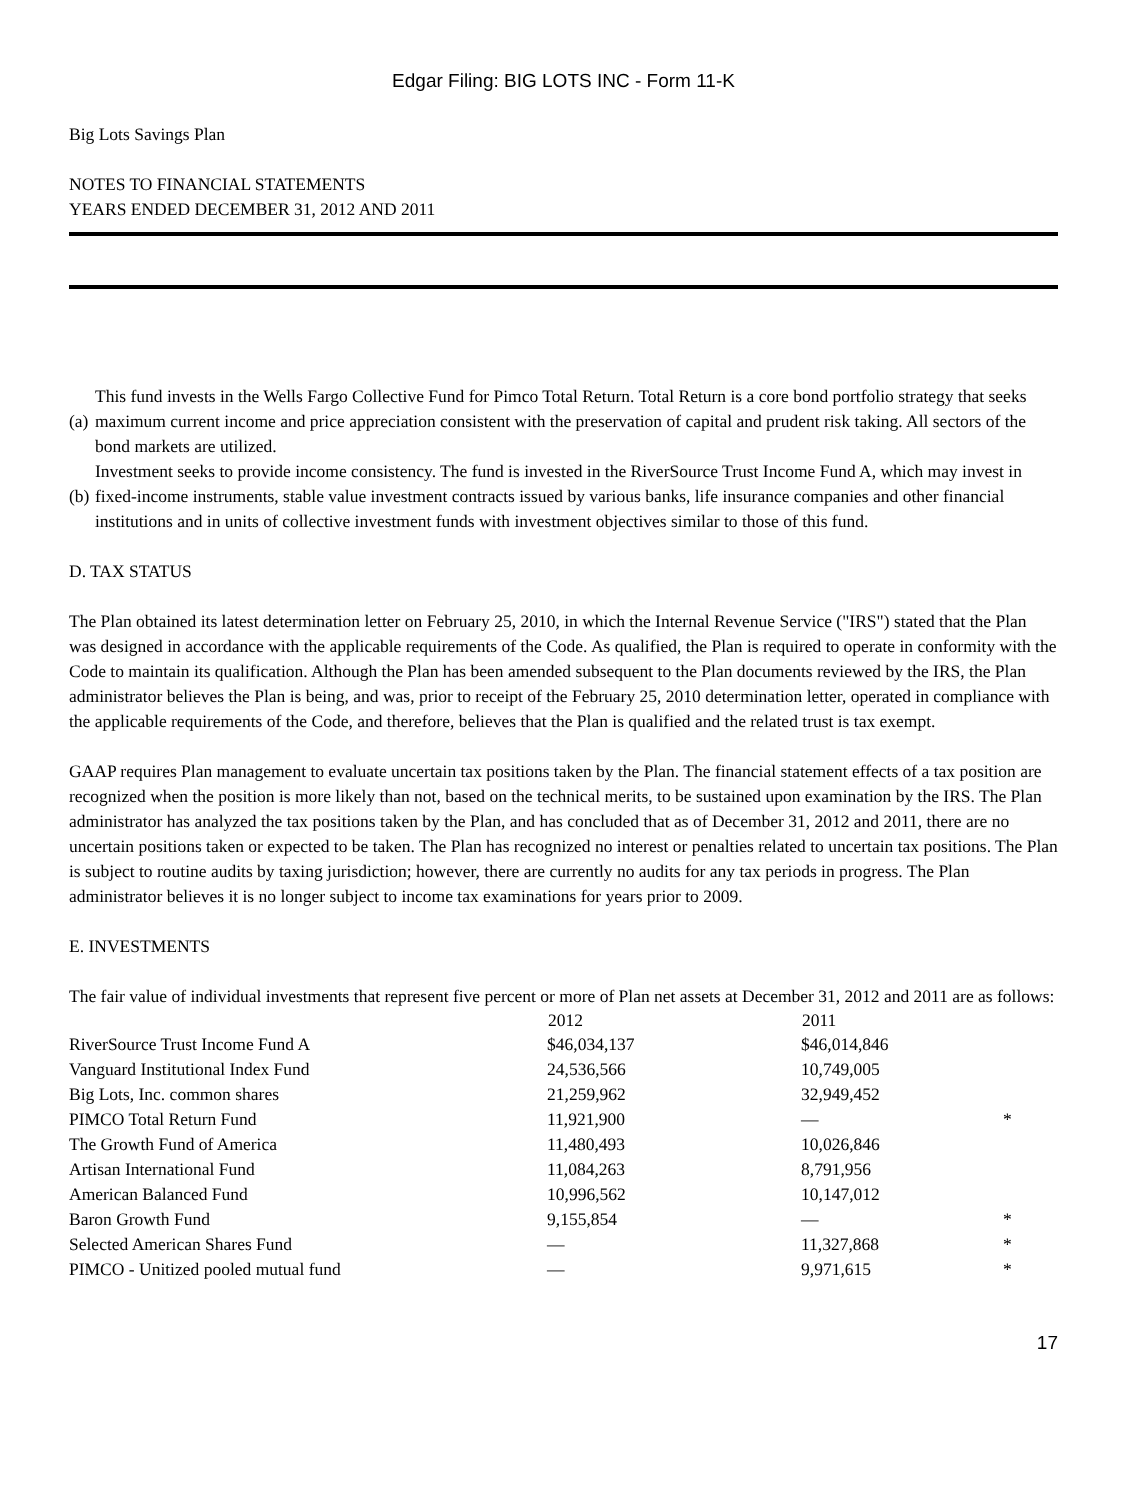Edgar Filing: BIG LOTS INC - Form 11-K
Big Lots Savings Plan
NOTES TO FINANCIAL STATEMENTS
YEARS ENDED DECEMBER 31, 2012 AND 2011
| (a) | This fund invests in the Wells Fargo Collective Fund for Pimco Total Return. Total Return is a core bond portfolio strategy that seeks maximum current income and price appreciation consistent with the preservation of capital and prudent risk taking. All sectors of the bond markets are utilized. |
| (b) | Investment seeks to provide income consistency. The fund is invested in the RiverSource Trust Income Fund A, which may invest in fixed-income instruments, stable value investment contracts issued by various banks, life insurance companies and other financial institutions and in units of collective investment funds with investment objectives similar to those of this fund. |
D. TAX STATUS
The Plan obtained its latest determination letter on February 25, 2010, in which the Internal Revenue Service ("IRS") stated that the Plan was designed in accordance with the applicable requirements of the Code. As qualified, the Plan is required to operate in conformity with the Code to maintain its qualification. Although the Plan has been amended subsequent to the Plan documents reviewed by the IRS, the Plan administrator believes the Plan is being, and was, prior to receipt of the February 25, 2010 determination letter, operated in compliance with the applicable requirements of the Code, and therefore, believes that the Plan is qualified and the related trust is tax exempt.
GAAP requires Plan management to evaluate uncertain tax positions taken by the Plan. The financial statement effects of a tax position are recognized when the position is more likely than not, based on the technical merits, to be sustained upon examination by the IRS. The Plan administrator has analyzed the tax positions taken by the Plan, and has concluded that as of December 31, 2012 and 2011, there are no uncertain positions taken or expected to be taken. The Plan has recognized no interest or penalties related to uncertain tax positions. The Plan is subject to routine audits by taxing jurisdiction; however, there are currently no audits for any tax periods in progress. The Plan administrator believes it is no longer subject to income tax examinations for years prior to 2009.
E. INVESTMENTS
The fair value of individual investments that represent five percent or more of Plan net assets at December 31, 2012 and 2011 are as follows:
| | 2012 | 2011 | |
| --- | --- | --- | --- |
| RiverSource Trust Income Fund A | $46,034,137 | $46,014,846 | |
| Vanguard Institutional Index Fund | 24,536,566 | 10,749,005 | |
| Big Lots, Inc. common shares | 21,259,962 | 32,949,452 | |
| PIMCO Total Return Fund | 11,921,900 | — | * |
| The Growth Fund of America | 11,480,493 | 10,026,846 | |
| Artisan International Fund | 11,084,263 | 8,791,956 | |
| American Balanced Fund | 10,996,562 | 10,147,012 | |
| Baron Growth Fund | 9,155,854 | — | * |
| Selected American Shares Fund | — | 11,327,868 | * |
| PIMCO - Unitized pooled mutual fund | — | 9,971,615 | * |
17